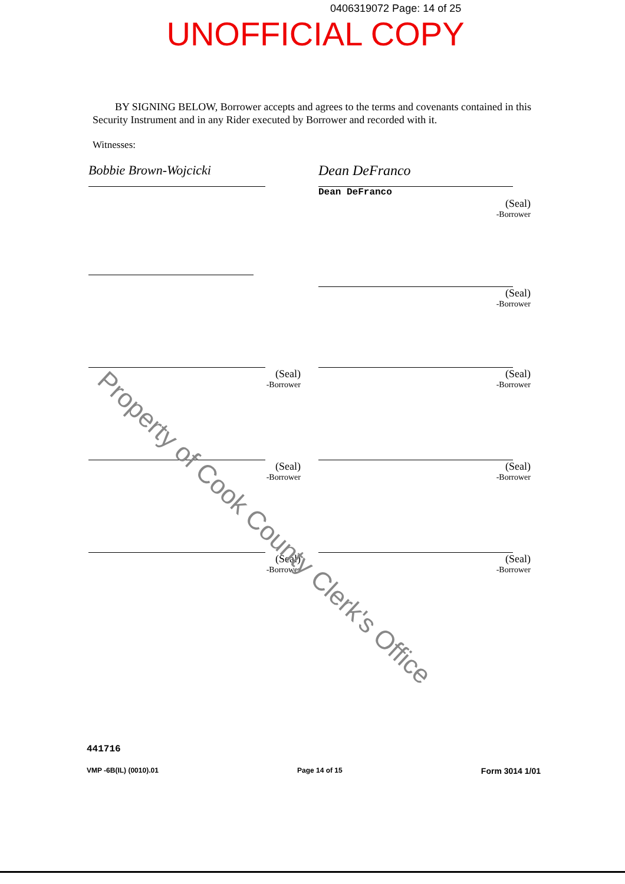0406319072 Page: 14 of 25
UNOFFICIAL COPY
BY SIGNING BELOW, Borrower accepts and agrees to the terms and covenants contained in this Security Instrument and in any Rider executed by Borrower and recorded with it.
Witnesses:
Bobbie Brown-Wojcicki Dean DeFranco
Dean DeFranco
(Seal)
-Borrower
(Seal)
-Borrower
(Seal)
-Borrower
(Seal)
-Borrower
(Seal)
-Borrower
(Seal)
-Borrower
(Seal)
-Borrower
(Seal)
-Borrower
Property of Cook County Clerk's Office
441716
VMP -6B(IL) (0010).01 Page 14 of 15 Form 3014 1/01